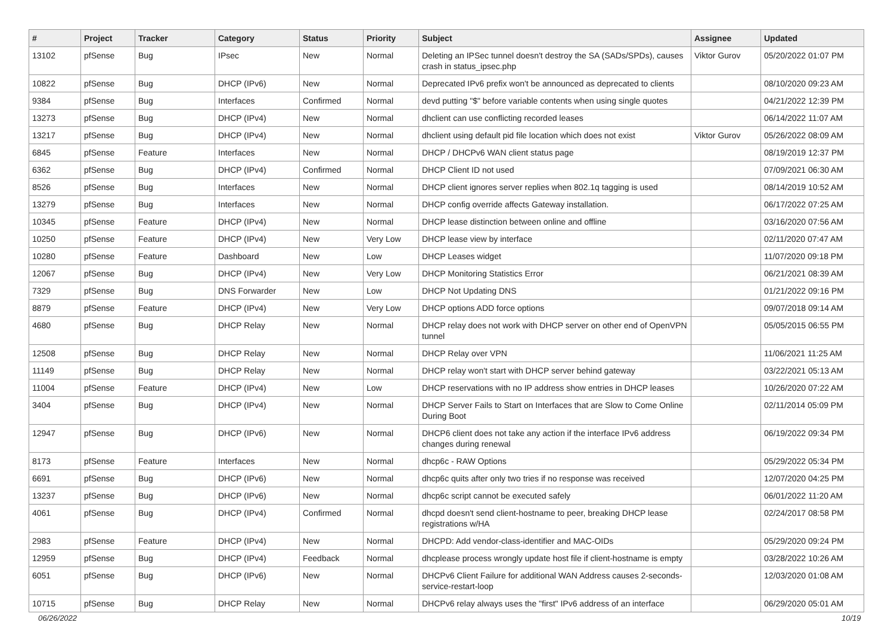| # | Project | Tracker | Category | Status | Priority | Subject | Assignee | Updated |
| --- | --- | --- | --- | --- | --- | --- | --- | --- |
| 13102 | pfSense | Bug | IPsec | New | Normal | Deleting an IPSec tunnel doesn't destroy the SA (SADs/SPDs), causes crash in status_ipsec.php | Viktor Gurov | 05/20/2022 01:07 PM |
| 10822 | pfSense | Bug | DHCP (IPv6) | New | Normal | Deprecated IPv6 prefix won't be announced as deprecated to clients | | 08/10/2020 09:23 AM |
| 9384 | pfSense | Bug | Interfaces | Confirmed | Normal | devd putting "$" before variable contents when using single quotes | | 04/21/2022 12:39 PM |
| 13273 | pfSense | Bug | DHCP (IPv4) | New | Normal | dhclient can use conflicting recorded leases | | 06/14/2022 11:07 AM |
| 13217 | pfSense | Bug | DHCP (IPv4) | New | Normal | dhclient using default pid file location which does not exist | Viktor Gurov | 05/26/2022 08:09 AM |
| 6845 | pfSense | Feature | Interfaces | New | Normal | DHCP / DHCPv6 WAN client status page | | 08/19/2019 12:37 PM |
| 6362 | pfSense | Bug | DHCP (IPv4) | Confirmed | Normal | DHCP Client ID not used | | 07/09/2021 06:30 AM |
| 8526 | pfSense | Bug | Interfaces | New | Normal | DHCP client ignores server replies when 802.1q tagging is used | | 08/14/2019 10:52 AM |
| 13279 | pfSense | Bug | Interfaces | New | Normal | DHCP config override affects Gateway installation. | | 06/17/2022 07:25 AM |
| 10345 | pfSense | Feature | DHCP (IPv4) | New | Normal | DHCP lease distinction between online and offline | | 03/16/2020 07:56 AM |
| 10250 | pfSense | Feature | DHCP (IPv4) | New | Very Low | DHCP lease view by interface | | 02/11/2020 07:47 AM |
| 10280 | pfSense | Feature | Dashboard | New | Low | DHCP Leases widget | | 11/07/2020 09:18 PM |
| 12067 | pfSense | Bug | DHCP (IPv4) | New | Very Low | DHCP Monitoring Statistics Error | | 06/21/2021 08:39 AM |
| 7329 | pfSense | Bug | DNS Forwarder | New | Low | DHCP Not Updating DNS | | 01/21/2022 09:16 PM |
| 8879 | pfSense | Feature | DHCP (IPv4) | New | Very Low | DHCP options ADD force options | | 09/07/2018 09:14 AM |
| 4680 | pfSense | Bug | DHCP Relay | New | Normal | DHCP relay does not work with DHCP server on other end of OpenVPN tunnel | | 05/05/2015 06:55 PM |
| 12508 | pfSense | Bug | DHCP Relay | New | Normal | DHCP Relay over VPN | | 11/06/2021 11:25 AM |
| 11149 | pfSense | Bug | DHCP Relay | New | Normal | DHCP relay won't start with DHCP server behind gateway | | 03/22/2021 05:13 AM |
| 11004 | pfSense | Feature | DHCP (IPv4) | New | Low | DHCP reservations with no IP address show entries in DHCP leases | | 10/26/2020 07:22 AM |
| 3404 | pfSense | Bug | DHCP (IPv4) | New | Normal | DHCP Server Fails to Start on Interfaces that are Slow to Come Online During Boot | | 02/11/2014 05:09 PM |
| 12947 | pfSense | Bug | DHCP (IPv6) | New | Normal | DHCP6 client does not take any action if the interface IPv6 address changes during renewal | | 06/19/2022 09:34 PM |
| 8173 | pfSense | Feature | Interfaces | New | Normal | dhcp6c - RAW Options | | 05/29/2022 05:34 PM |
| 6691 | pfSense | Bug | DHCP (IPv6) | New | Normal | dhcp6c quits after only two tries if no response was received | | 12/07/2020 04:25 PM |
| 13237 | pfSense | Bug | DHCP (IPv6) | New | Normal | dhcp6c script cannot be executed safely | | 06/01/2022 11:20 AM |
| 4061 | pfSense | Bug | DHCP (IPv4) | Confirmed | Normal | dhcpd doesn't send client-hostname to peer, breaking DHCP lease registrations w/HA | | 02/24/2017 08:58 PM |
| 2983 | pfSense | Feature | DHCP (IPv4) | New | Normal | DHCPD: Add vendor-class-identifier and MAC-OIDs | | 05/29/2020 09:24 PM |
| 12959 | pfSense | Bug | DHCP (IPv4) | Feedback | Normal | dhcplease process wrongly update host file if client-hostname is empty | | 03/28/2022 10:26 AM |
| 6051 | pfSense | Bug | DHCP (IPv6) | New | Normal | DHCPv6 Client Failure for additional WAN Address causes 2-seconds-service-restart-loop | | 12/03/2020 01:08 AM |
| 10715 | pfSense | Bug | DHCP Relay | New | Normal | DHCPv6 relay always uses the "first" IPv6 address of an interface | | 06/29/2020 05:01 AM |
06/26/2022 10/19